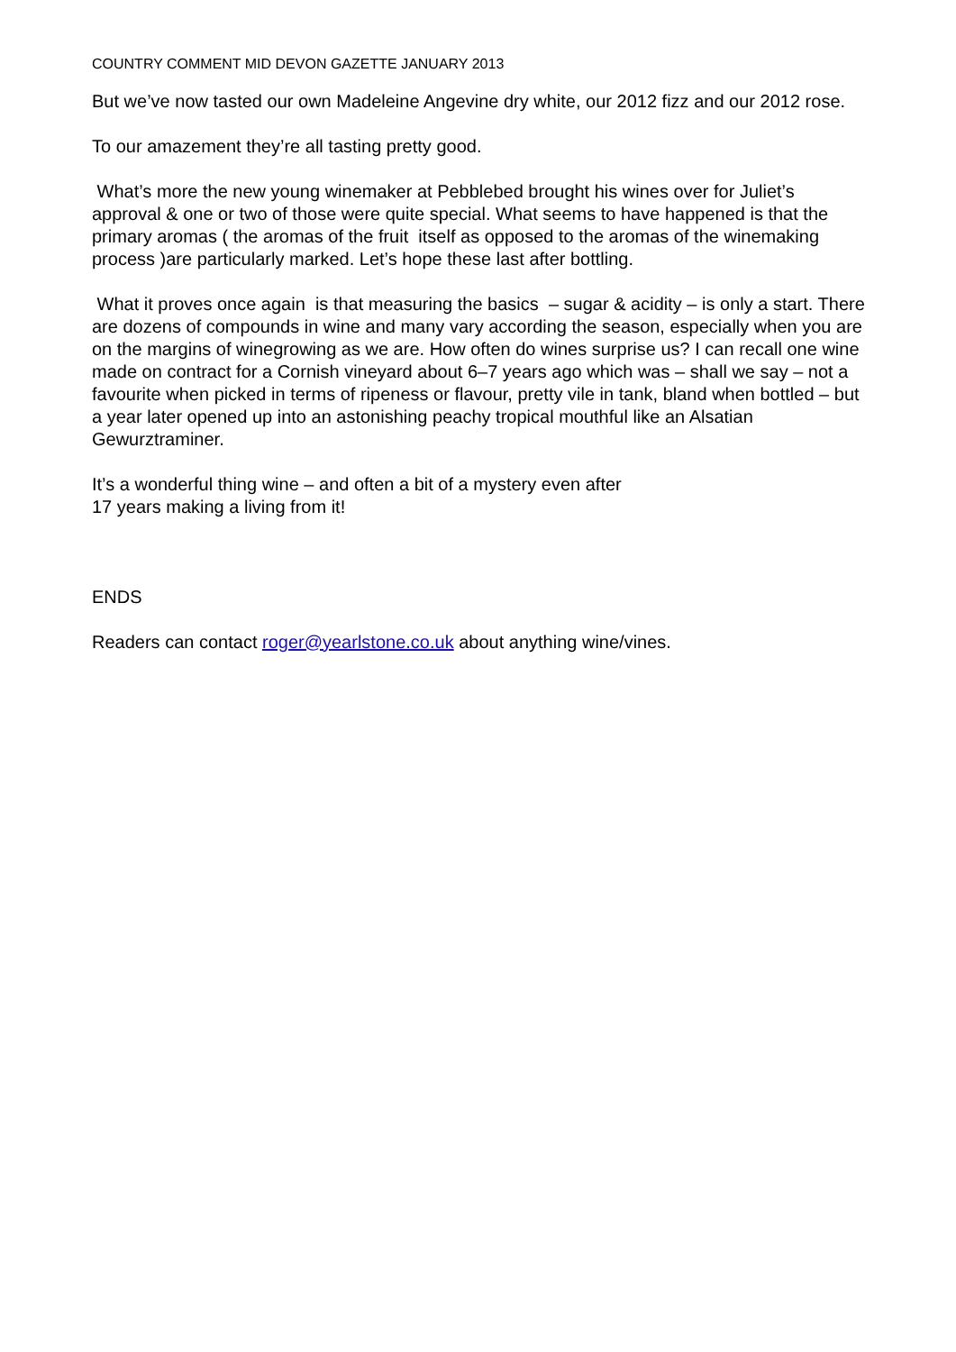COUNTRY COMMENT MID DEVON GAZETTE JANUARY 2013
But we’ve now tasted our own Madeleine Angevine dry white, our 2012 fizz and our 2012 rose.
To our amazement they’re all tasting pretty good.
What’s more the new young winemaker at Pebblebed brought his wines over for Juliet’s approval & one or two of those were quite special. What seems to have happened is that the primary aromas ( the aromas of the fruit itself as opposed to the aromas of the winemaking process )are particularly marked. Let’s hope these last after bottling.
What it proves once again is that measuring the basics – sugar & acidity – is only a start. There are dozens of compounds in wine and many vary according the season, especially when you are on the margins of winegrowing as we are. How often do wines surprise us? I can recall one wine made on contract for a Cornish vineyard about 6–7 years ago which was – shall we say – not a favourite when picked in terms of ripeness or flavour, pretty vile in tank, bland when bottled – but a year later opened up into an astonishing peachy tropical mouthful like an Alsatian Gewurztraminer.
It’s a wonderful thing wine – and often a bit of a mystery even after
17 years making a living from it!
ENDS
Readers can contact roger@yearlstone.co.uk about anything wine/vines.